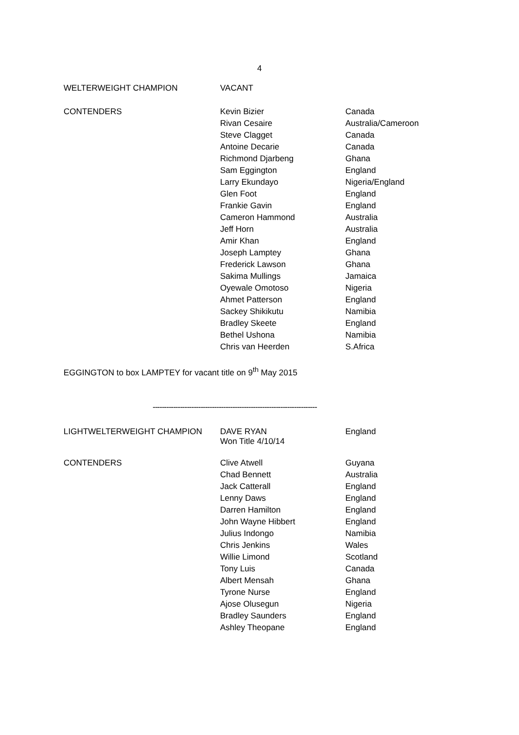4
| WELTERWEIGHT CHAMPION | VACANT | |
| CONTENDERS | Kevin Bizier | Canada |
| | Rivan Cesaire | Australia/Cameroon |
| | Steve Clagget | Canada |
| | Antoine Decarie | Canada |
| | Richmond Djarbeng | Ghana |
| | Sam Eggington | England |
| | Larry Ekundayo | Nigeria/England |
| | Glen Foot | England |
| | Frankie Gavin | England |
| | Cameron Hammond | Australia |
| | Jeff Horn | Australia |
| | Amir Khan | England |
| | Joseph Lamptey | Ghana |
| | Frederick Lawson | Ghana |
| | Sakima Mullings | Jamaica |
| | Oyewale Omotoso | Nigeria |
| | Ahmet Patterson | England |
| | Sackey Shikikutu | Namibia |
| | Bradley Skeete | England |
| | Bethel Ushona | Namibia |
| | Chris van Heerden | S.Africa |
EGGINGTON to box LAMPTEY for vacant title on 9<sup>th</sup> May 2015
------------------------------------------------------------------------
| LIGHTWELTERWEIGHT CHAMPION | DAVE RYAN Won Title 4/10/14 | England |
| CONTENDERS | Clive Atwell | Guyana |
| | Chad Bennett | Australia |
| | Jack Catterall | England |
| | Lenny Daws | England |
| | Darren Hamilton | England |
| | John Wayne Hibbert | England |
| | Julius Indongo | Namibia |
| | Chris Jenkins | Wales |
| | Willie Limond | Scotland |
| | Tony Luis | Canada |
| | Albert Mensah | Ghana |
| | Tyrone Nurse | England |
| | Ajose Olusegun | Nigeria |
| | Bradley Saunders | England |
| | Ashley Theopane | England |